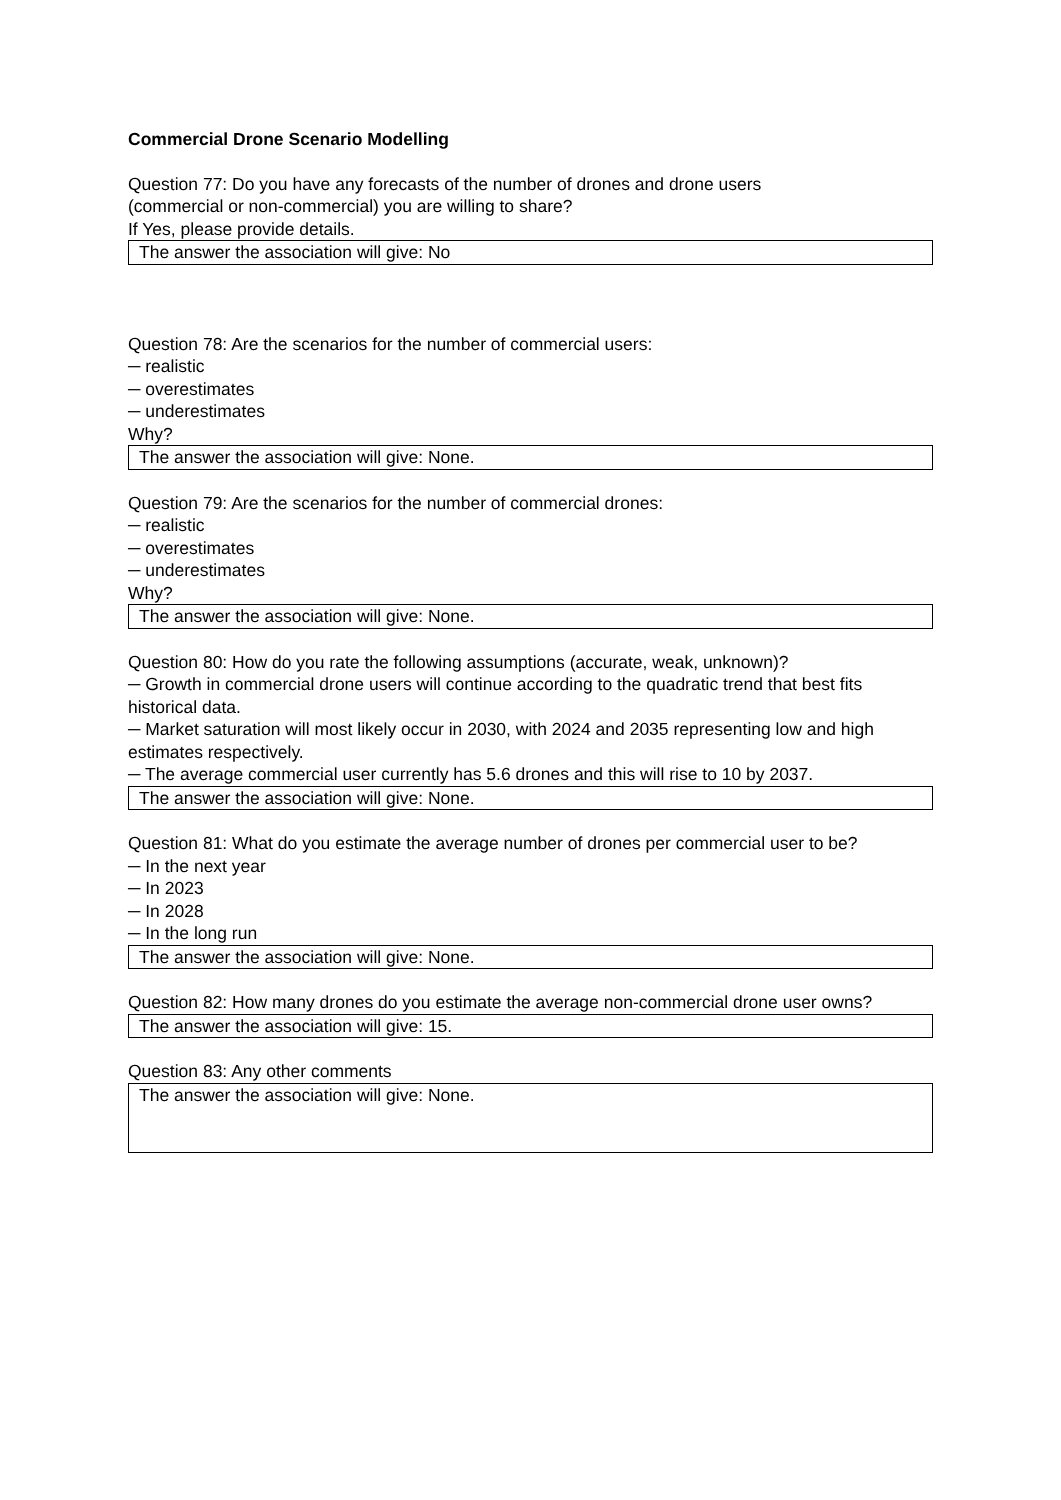Commercial Drone Scenario Modelling
Question 77: Do you have any forecasts of the number of drones and drone users
(commercial or non-commercial) you are willing to share?
If Yes, please provide details.
The answer the association will give: No
Question 78: Are the scenarios for the number of commercial users:
─ realistic
─ overestimates
─ underestimates
Why?
The answer the association will give: None.
Question 79: Are the scenarios for the number of commercial drones:
─ realistic
─ overestimates
─ underestimates
Why?
The answer the association will give: None.
Question 80: How do you rate the following assumptions (accurate, weak, unknown)?
─ Growth in commercial drone users will continue according to the quadratic trend that best fits historical data.
─ Market saturation will most likely occur in 2030, with 2024 and 2035 representing low and high estimates respectively.
─ The average commercial user currently has 5.6 drones and this will rise to 10 by 2037.
The answer the association will give: None.
Question 81: What do you estimate the average number of drones per commercial user to be?
─ In the next year
─ In 2023
─ In 2028
─ In the long run
The answer the association will give: None.
Question 82: How many drones do you estimate the average non-commercial drone user owns?
The answer the association will give: 15.
Question 83: Any other comments
The answer the association will give: None.